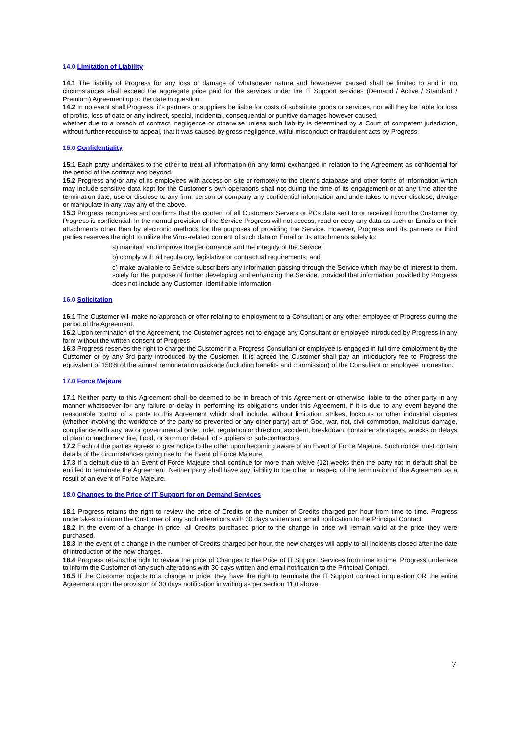14.0 Limitation of Liability
14.1 The liability of Progress for any loss or damage of whatsoever nature and howsoever caused shall be limited to and in no circumstances shall exceed the aggregate price paid for the services under the IT Support services (Demand / Active / Standard / Premium) Agreement up to the date in question.
14.2 In no event shall Progress, it's partners or suppliers be liable for costs of substitute goods or services, nor will they be liable for loss of profits, loss of data or any indirect, special, incidental, consequential or punitive damages however caused,
whether due to a breach of contract, negligence or otherwise unless such liability is determined by a Court of competent jurisdiction, without further recourse to appeal, that it was caused by gross negligence, wilful misconduct or fraudulent acts by Progress.
15.0 Confidentiality
15.1 Each party undertakes to the other to treat all information (in any form) exchanged in relation to the Agreement as confidential for the period of the contract and beyond.
15.2 Progress and/or any of its employees with access on-site or remotely to the client’s database and other forms of information which may include sensitive data kept for the Customer’s own operations shall not during the time of its engagement or at any time after the termination date, use or disclose to any firm, person or company any confidential information and undertakes to never disclose, divulge or manipulate in any way any of the above.
15.3 Progress recognizes and confirms that the content of all Customers Servers or PCs data sent to or received from the Customer by Progress is confidential. In the normal provision of the Service Progress will not access, read or copy any data as such or Emails or their attachments other than by electronic methods for the purposes of providing the Service. However, Progress and its partners or third parties reserves the right to utilize the Virus-related content of such data or Email or its attachments solely to:
a) maintain and improve the performance and the integrity of the Service;
b) comply with all regulatory, legislative or contractual requirements; and
c) make available to Service subscribers any information passing through the Service which may be of interest to them, solely for the purpose of further developing and enhancing the Service, provided that information provided by Progress does not include any Customer- identifiable information.
16.0 Solicitation
16.1 The Customer will make no approach or offer relating to employment to a Consultant or any other employee of Progress during the period of the Agreement.
16.2 Upon termination of the Agreement, the Customer agrees not to engage any Consultant or employee introduced by Progress in any form without the written consent of Progress.
16.3 Progress reserves the right to charge the Customer if a Progress Consultant or employee is engaged in full time employment by the Customer or by any 3rd party introduced by the Customer. It is agreed the Customer shall pay an introductory fee to Progress the equivalent of 150% of the annual remuneration package (including benefits and commission) of the Consultant or employee in question.
17.0 Force Majeure
17.1 Neither party to this Agreement shall be deemed to be in breach of this Agreement or otherwise liable to the other party in any manner whatsoever for any failure or delay in performing its obligations under this Agreement, if it is due to any event beyond the reasonable control of a party to this Agreement which shall include, without limitation, strikes, lockouts or other industrial disputes (whether involving the workforce of the party so prevented or any other party) act of God, war, riot, civil commotion, malicious damage, compliance with any law or governmental order, rule, regulation or direction, accident, breakdown, container shortages, wrecks or delays of plant or machinery, fire, flood, or storm or default of suppliers or sub-contractors.
17.2 Each of the parties agrees to give notice to the other upon becoming aware of an Event of Force Majeure. Such notice must contain details of the circumstances giving rise to the Event of Force Majeure.
17.3 If a default due to an Event of Force Majeure shall continue for more than twelve (12) weeks then the party not in default shall be entitled to terminate the Agreement. Neither party shall have any liability to the other in respect of the termination of the Agreement as a result of an event of Force Majeure.
18.0 Changes to the Price of IT Support for on Demand Services
18.1 Progress retains the right to review the price of Credits or the number of Credits charged per hour from time to time. Progress undertakes to inform the Customer of any such alterations with 30 days written and email notification to the Principal Contact.
18.2 In the event of a change in price, all Credits purchased prior to the change in price will remain valid at the price they were purchased.
18.3 In the event of a change in the number of Credits charged per hour, the new charges will apply to all Incidents closed after the date of introduction of the new charges.
18.4 Progress retains the right to review the price of Changes to the Price of IT Support Services from time to time. Progress undertake to inform the Customer of any such alterations with 30 days written and email notification to the Principal Contact.
18.5 If the Customer objects to a change in price, they have the right to terminate the IT Support contract in question OR the entire Agreement upon the provision of 30 days notification in writing as per section 11.0 above.
7